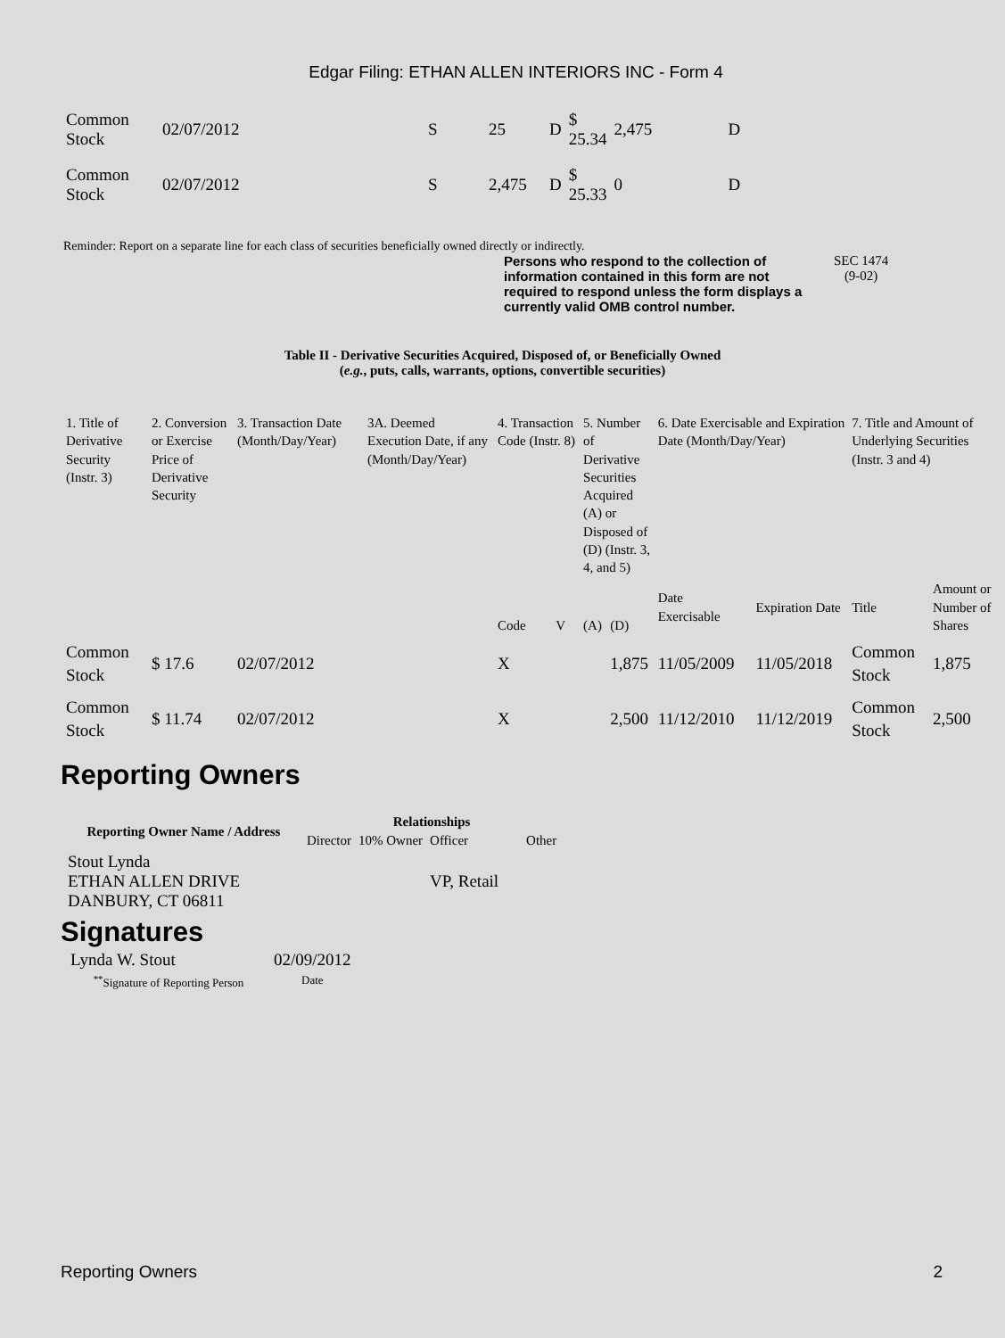Edgar Filing: ETHAN ALLEN INTERIORS INC - Form 4
| Common Stock | 02/07/2012 | S | 25 | D | $ 25.34 | 2,475 | D |
| Common Stock | 02/07/2012 | S | 2,475 | D | $ 25.33 | 0 | D |
Reminder: Report on a separate line for each class of securities beneficially owned directly or indirectly.
Persons who respond to the collection of information contained in this form are not required to respond unless the form displays a currently valid OMB control number.
SEC 1474
(9-02)
Table II - Derivative Securities Acquired, Disposed of, or Beneficially Owned
(e.g., puts, calls, warrants, options, convertible securities)
| 1. Title of Derivative Security (Instr. 3) | 2. Conversion or Exercise Price of Derivative Security | 3. Transaction Date (Month/Day/Year) | 3A. Deemed Execution Date, if any (Month/Day/Year) | 4. Transaction Code (Instr. 8) | | 5. Number of Derivative Securities Acquired (A) or Disposed of (D) (Instr. 3, 4, and 5) | | 6. Date Exercisable and Expiration Date (Month/Day/Year) | | 7. Title and Amount of Underlying Securities (Instr. 3 and 4) | |
| | | | | Code | V | (A) | (D) | Date Exercisable | Expiration Date | Title | Amount or Number of Shares |
| Common Stock | $ 17.6 | 02/07/2012 | | X | | | 1,875 | 11/05/2009 | 11/05/2018 | Common Stock | 1,875 |
| Common Stock | $ 11.74 | 02/07/2012 | | X | | | 2,500 | 11/12/2010 | 11/12/2019 | Common Stock | 2,500 |
Reporting Owners
| Reporting Owner Name / Address | Relationships | | | |
| --- | --- | --- | --- | --- |
| | Director | 10% Owner | Officer | Other |
| Stout Lynda ETHAN ALLEN DRIVE DANBURY, CT 06811 | | | VP, Retail | |
Signatures
| Lynda W. Stout | 02/09/2012 |
| <sup>**</sup> Signature of Reporting Person | Date |
Reporting Owners 2